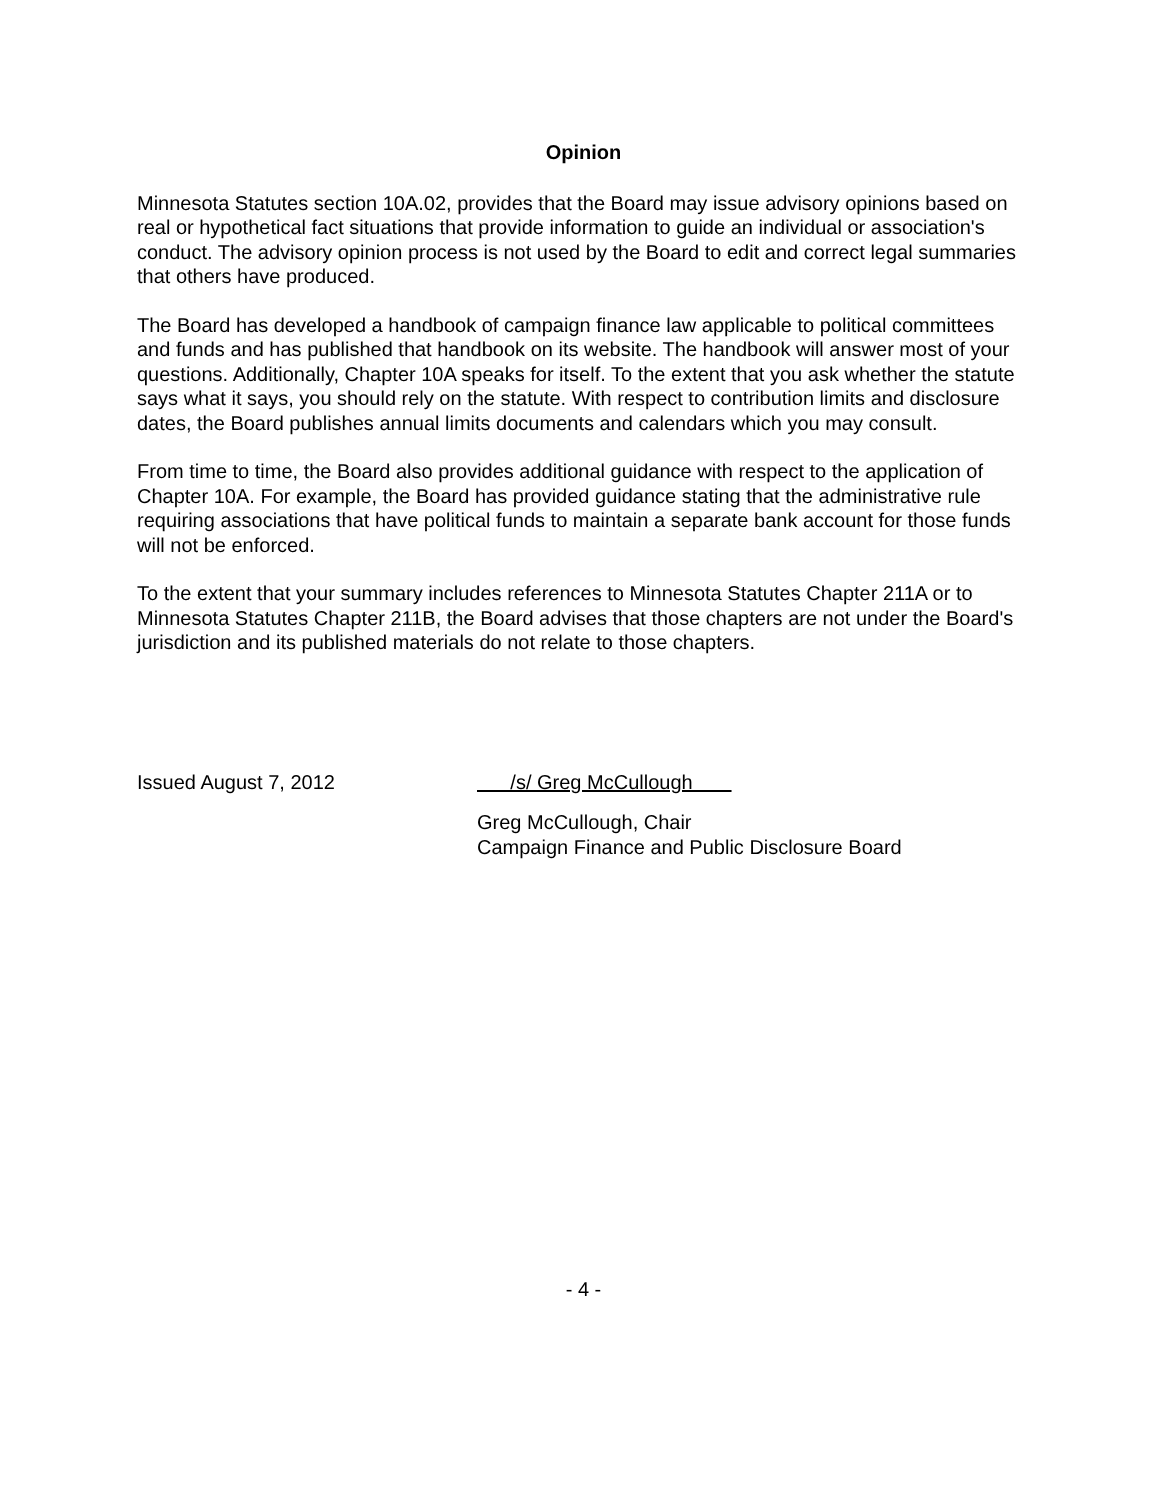Opinion
Minnesota Statutes section 10A.02, provides that the Board may issue advisory opinions based on real or hypothetical fact situations that provide information to guide an individual or association's conduct. The advisory opinion process is not used by the Board to edit and correct legal summaries that others have produced.
The Board has developed a handbook of campaign finance law applicable to political committees and funds and has published that handbook on its website. The handbook will answer most of your questions. Additionally, Chapter 10A speaks for itself. To the extent that you ask whether the statute says what it says, you should rely on the statute. With respect to contribution limits and disclosure dates, the Board publishes annual limits documents and calendars which you may consult.
From time to time, the Board also provides additional guidance with respect to the application of Chapter 10A. For example, the Board has provided guidance stating that the administrative rule requiring associations that have political funds to maintain a separate bank account for those funds will not be enforced.
To the extent that your summary includes references to Minnesota Statutes Chapter 211A or to Minnesota Statutes Chapter 211B, the Board advises that those chapters are not under the Board's jurisdiction and its published materials do not relate to those chapters.
Issued August 7, 2012 /s/ Greg McCullough
Greg McCullough, Chair
Campaign Finance and Public Disclosure Board
- 4 -